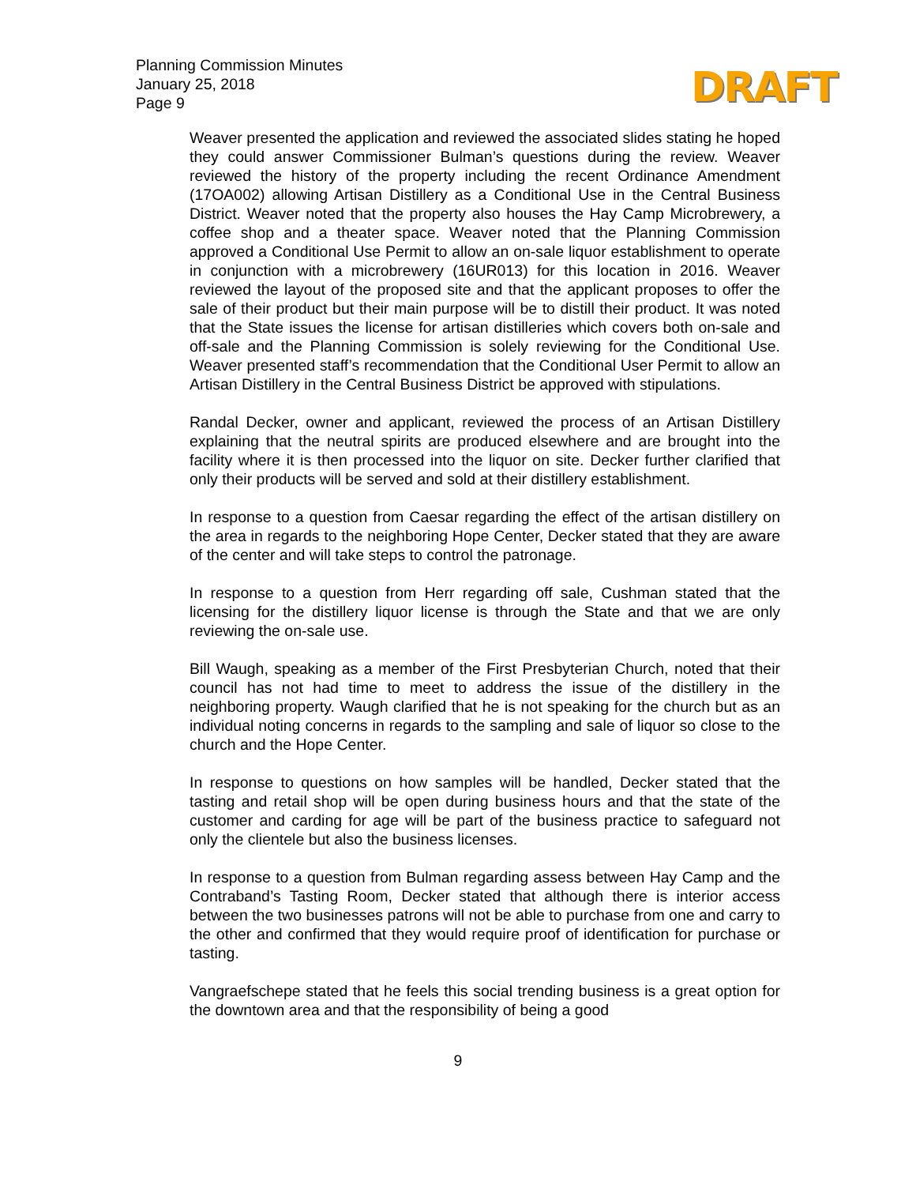Planning Commission Minutes
January 25, 2018
Page 9
DRAFT
Weaver presented the application and reviewed the associated slides stating he hoped they could answer Commissioner Bulman’s questions during the review. Weaver reviewed the history of the property including the recent Ordinance Amendment (17OA002) allowing Artisan Distillery as a Conditional Use in the Central Business District. Weaver noted that the property also houses the Hay Camp Microbrewery, a coffee shop and a theater space. Weaver noted that the Planning Commission approved a Conditional Use Permit to allow an on-sale liquor establishment to operate in conjunction with a microbrewery (16UR013) for this location in 2016. Weaver reviewed the layout of the proposed site and that the applicant proposes to offer the sale of their product but their main purpose will be to distill their product. It was noted that the State issues the license for artisan distilleries which covers both on-sale and off-sale and the Planning Commission is solely reviewing for the Conditional Use. Weaver presented staff’s recommendation that the Conditional User Permit to allow an Artisan Distillery in the Central Business District be approved with stipulations.
Randal Decker, owner and applicant, reviewed the process of an Artisan Distillery explaining that the neutral spirits are produced elsewhere and are brought into the facility where it is then processed into the liquor on site. Decker further clarified that only their products will be served and sold at their distillery establishment.
In response to a question from Caesar regarding the effect of the artisan distillery on the area in regards to the neighboring Hope Center, Decker stated that they are aware of the center and will take steps to control the patronage.
In response to a question from Herr regarding off sale, Cushman stated that the licensing for the distillery liquor license is through the State and that we are only reviewing the on-sale use.
Bill Waugh, speaking as a member of the First Presbyterian Church, noted that their council has not had time to meet to address the issue of the distillery in the neighboring property. Waugh clarified that he is not speaking for the church but as an individual noting concerns in regards to the sampling and sale of liquor so close to the church and the Hope Center.
In response to questions on how samples will be handled, Decker stated that the tasting and retail shop will be open during business hours and that the state of the customer and carding for age will be part of the business practice to safeguard not only the clientele but also the business licenses.
In response to a question from Bulman regarding assess between Hay Camp and the Contraband’s Tasting Room, Decker stated that although there is interior access between the two businesses patrons will not be able to purchase from one and carry to the other and confirmed that they would require proof of identification for purchase or tasting.
Vangraefschepe stated that he feels this social trending business is a great option for the downtown area and that the responsibility of being a good
9